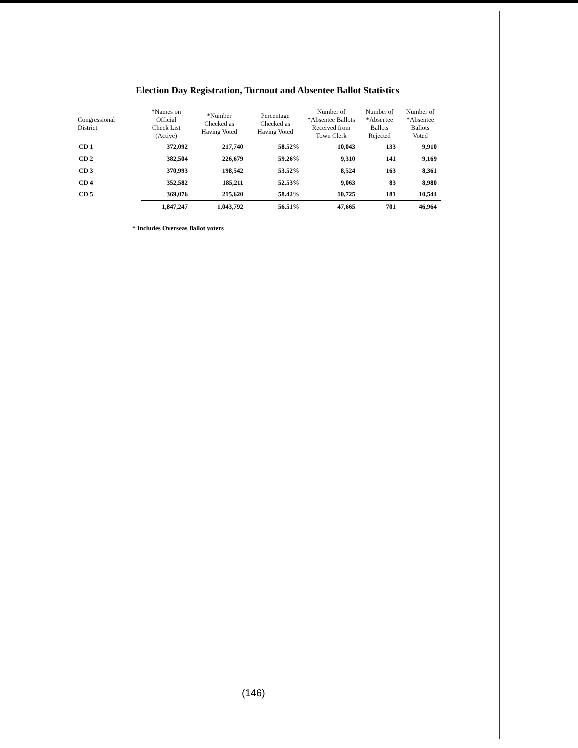Election Day Registration, Turnout and Absentee Ballot Statistics
| Congressional District | *Names on Official Check List (Active) | *Number Checked as Having Voted | Percentage Checked as Having Voted | Number of *Absentee Ballots Received from Town Clerk | Number of *Absentee Ballots Rejected | Number of *Absentee Ballots Voted |
| --- | --- | --- | --- | --- | --- | --- |
| CD 1 | 372,092 | 217,740 | 58.52% | 10,043 | 133 | 9,910 |
| CD 2 | 382,504 | 226,679 | 59.26% | 9,310 | 141 | 9,169 |
| CD 3 | 370,993 | 198,542 | 53.52% | 8,524 | 163 | 8,361 |
| CD 4 | 352,582 | 185,211 | 52.53% | 9,063 | 83 | 8,980 |
| CD 5 | 369,076 | 215,620 | 58.42% | 10,725 | 181 | 10,544 |
| | 1,847,247 | 1,043,792 | 56.51% | 47,665 | 701 | 46,964 |
* Includes Overseas Ballot voters
(146)